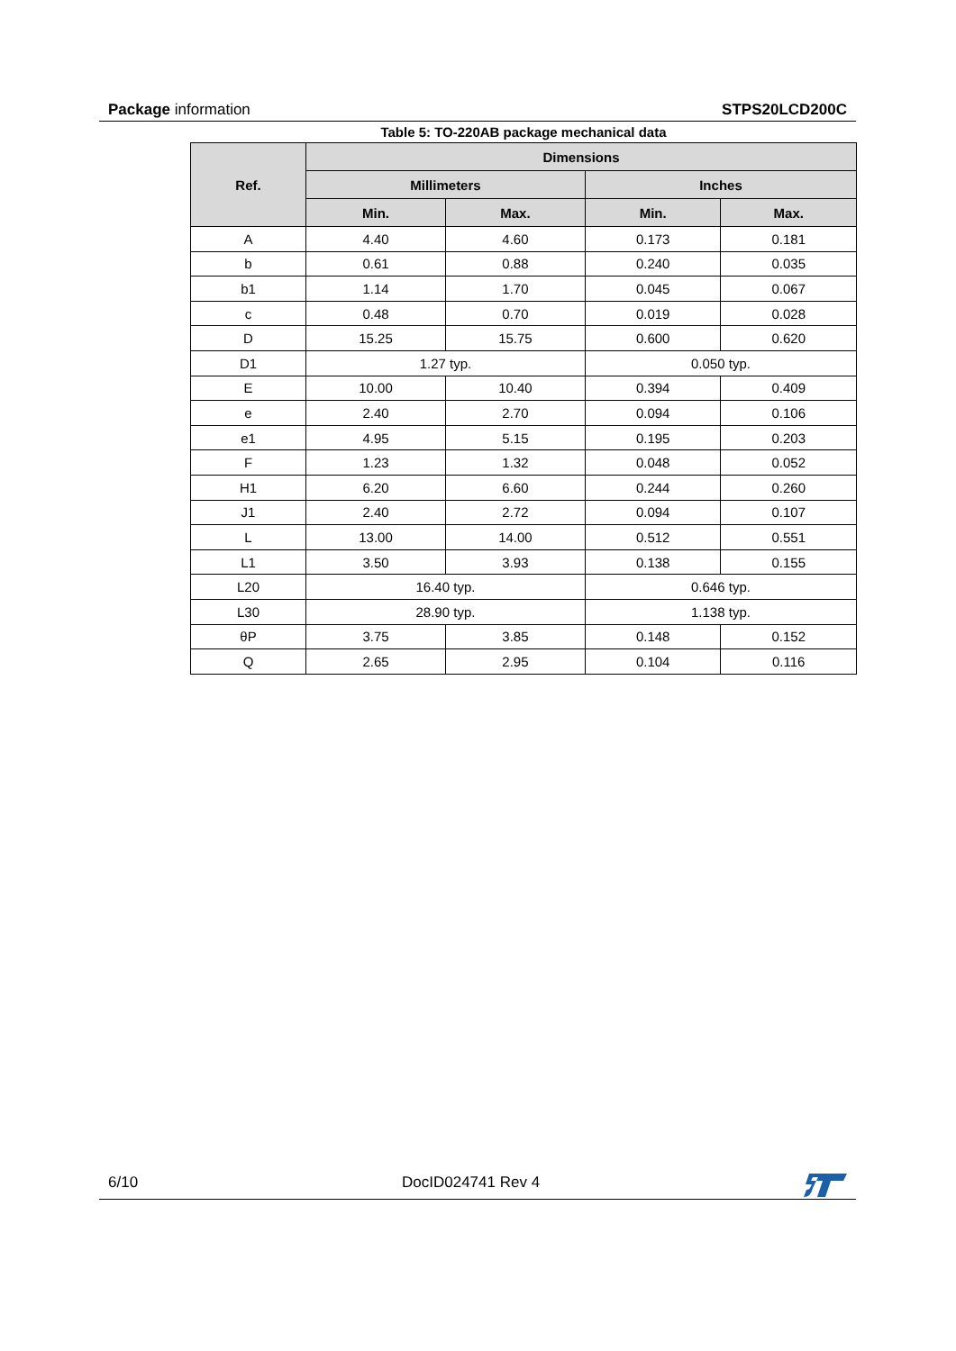Package information STPS20LCD200C
Table 5: TO-220AB package mechanical data
| Ref. | Dimensions | | | |
| --- | --- | --- | --- | --- |
| | Millimeters | | Inches | |
| | Min. | Max. | Min. | Max. |
| A | 4.40 | 4.60 | 0.173 | 0.181 |
| b | 0.61 | 0.88 | 0.240 | 0.035 |
| b1 | 1.14 | 1.70 | 0.045 | 0.067 |
| c | 0.48 | 0.70 | 0.019 | 0.028 |
| D | 15.25 | 15.75 | 0.600 | 0.620 |
| D1 | 1.27 typ. | | 0.050 typ. | |
| E | 10.00 | 10.40 | 0.394 | 0.409 |
| e | 2.40 | 2.70 | 0.094 | 0.106 |
| e1 | 4.95 | 5.15 | 0.195 | 0.203 |
| F | 1.23 | 1.32 | 0.048 | 0.052 |
| H1 | 6.20 | 6.60 | 0.244 | 0.260 |
| J1 | 2.40 | 2.72 | 0.094 | 0.107 |
| L | 13.00 | 14.00 | 0.512 | 0.551 |
| L1 | 3.50 | 3.93 | 0.138 | 0.155 |
| L20 | 16.40 typ. | | 0.646 typ. | |
| L30 | 28.90 typ. | | 1.138 typ. | |
| θP | 3.75 | 3.85 | 0.148 | 0.152 |
| Q | 2.65 | 2.95 | 0.104 | 0.116 |
6/10 DocID024741 Rev 4